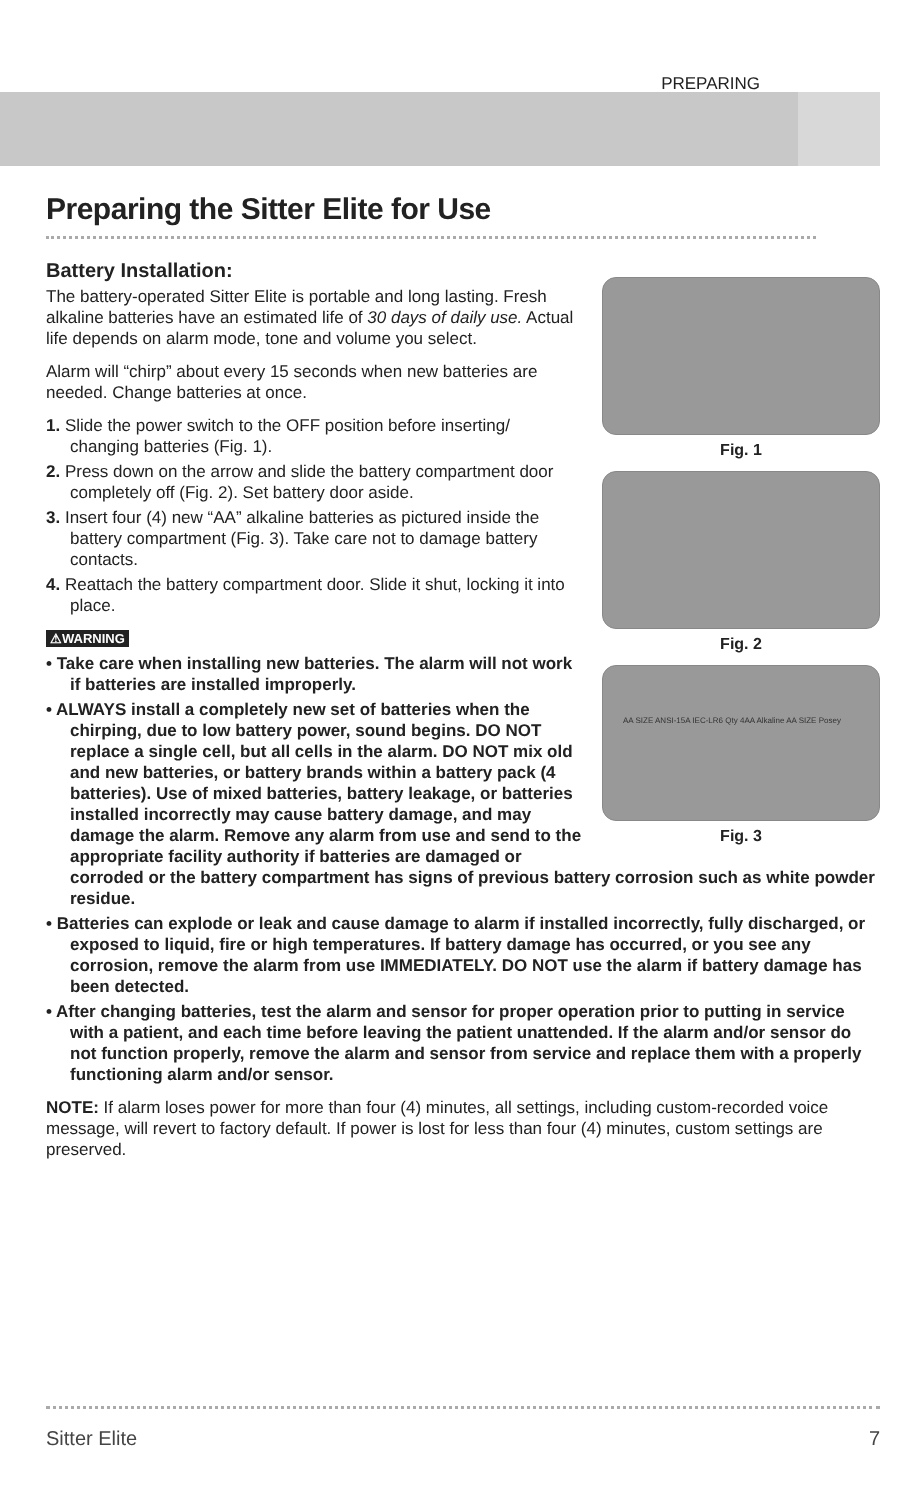PREPARING
Preparing the Sitter Elite for Use
Fig. 1
Fig. 2
AA SIZE ANSI-15A IEC-LR6 Qty 4AA Alkaline AA SIZE Posey
Fig. 3
Battery Installation:
The battery-operated Sitter Elite is portable and long lasting. Fresh alkaline batteries have an estimated life of 30 days of daily use. Actual life depends on alarm mode, tone and volume you select.
Alarm will “chirp” about every 15 seconds when new batteries are needed. Change batteries at once.
1. Slide the power switch to the OFF position before inserting/ changing batteries (Fig. 1).
2. Press down on the arrow and slide the battery compartment door completely off (Fig. 2). Set battery door aside.
3. Insert four (4) new “AA” alkaline batteries as pictured inside the battery compartment (Fig. 3). Take care not to damage battery contacts.
4. Reattach the battery compartment door. Slide it shut, locking it into place.
⚠WARNING
• Take care when installing new batteries. The alarm will not work if batteries are installed improperly.
• ALWAYS install a completely new set of batteries when the chirping, due to low battery power, sound begins. DO NOT replace a single cell, but all cells in the alarm. DO NOT mix old and new batteries, or battery brands within a battery pack (4 batteries). Use of mixed batteries, battery leakage, or batteries installed incorrectly may cause battery damage, and may damage the alarm. Remove any alarm from use and send to the appropriate facility authority if batteries are damaged or corroded or the battery compartment has signs of previous battery corrosion such as white powder residue.
• Batteries can explode or leak and cause damage to alarm if installed incorrectly, fully discharged, or exposed to liquid, fire or high temperatures. If battery damage has occurred, or you see any corrosion, remove the alarm from use IMMEDIATELY. DO NOT use the alarm if battery damage has been detected.
• After changing batteries, test the alarm and sensor for proper operation prior to putting in service with a patient, and each time before leaving the patient unattended. If the alarm and/or sensor do not function properly, remove the alarm and sensor from service and replace them with a properly functioning alarm and/or sensor.
NOTE: If alarm loses power for more than four (4) minutes, all settings, including custom-recorded voice message, will revert to factory default. If power is lost for less than four (4) minutes, custom settings are preserved.
Sitter Elite 7